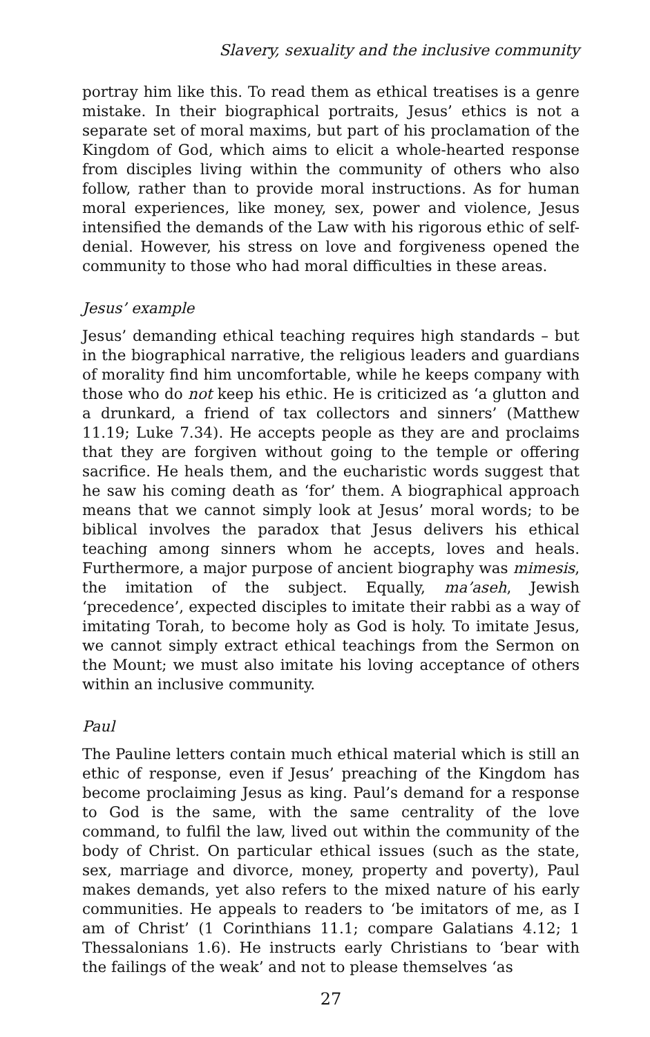Slavery, sexuality and the inclusive community
portray him like this. To read them as ethical treatises is a genre mistake. In their biographical portraits, Jesus’ ethics is not a separate set of moral maxims, but part of his proclamation of the Kingdom of God, which aims to elicit a whole-hearted response from disciples living within the community of others who also follow, rather than to provide moral instructions. As for human moral experiences, like money, sex, power and violence, Jesus intensified the demands of the Law with his rigorous ethic of self-denial. However, his stress on love and forgiveness opened the community to those who had moral difficulties in these areas.
Jesus’ example
Jesus’ demanding ethical teaching requires high standards – but in the biographical narrative, the religious leaders and guardians of morality find him uncomfortable, while he keeps company with those who do not keep his ethic. He is criticized as ‘a glutton and a drunkard, a friend of tax collectors and sinners’ (Matthew 11.19; Luke 7.34). He accepts people as they are and proclaims that they are forgiven without going to the temple or offering sacrifice. He heals them, and the eucharistic words suggest that he saw his coming death as ‘for’ them. A biographical approach means that we cannot simply look at Jesus’ moral words; to be biblical involves the paradox that Jesus delivers his ethical teaching among sinners whom he accepts, loves and heals. Furthermore, a major purpose of ancient biography was mimesis, the imitation of the subject. Equally, ma’aseh, Jewish ‘precedence’, expected disciples to imitate their rabbi as a way of imitating Torah, to become holy as God is holy. To imitate Jesus, we cannot simply extract ethical teachings from the Sermon on the Mount; we must also imitate his loving acceptance of others within an inclusive community.
Paul
The Pauline letters contain much ethical material which is still an ethic of response, even if Jesus’ preaching of the Kingdom has become proclaiming Jesus as king. Paul’s demand for a response to God is the same, with the same centrality of the love command, to fulfil the law, lived out within the community of the body of Christ. On particular ethical issues (such as the state, sex, marriage and divorce, money, property and poverty), Paul makes demands, yet also refers to the mixed nature of his early communities. He appeals to readers to ‘be imitators of me, as I am of Christ’ (1 Corinthians 11.1; compare Galatians 4.12; 1 Thessalonians 1.6). He instructs early Christians to ‘bear with the failings of the weak’ and not to please themselves ‘as
27